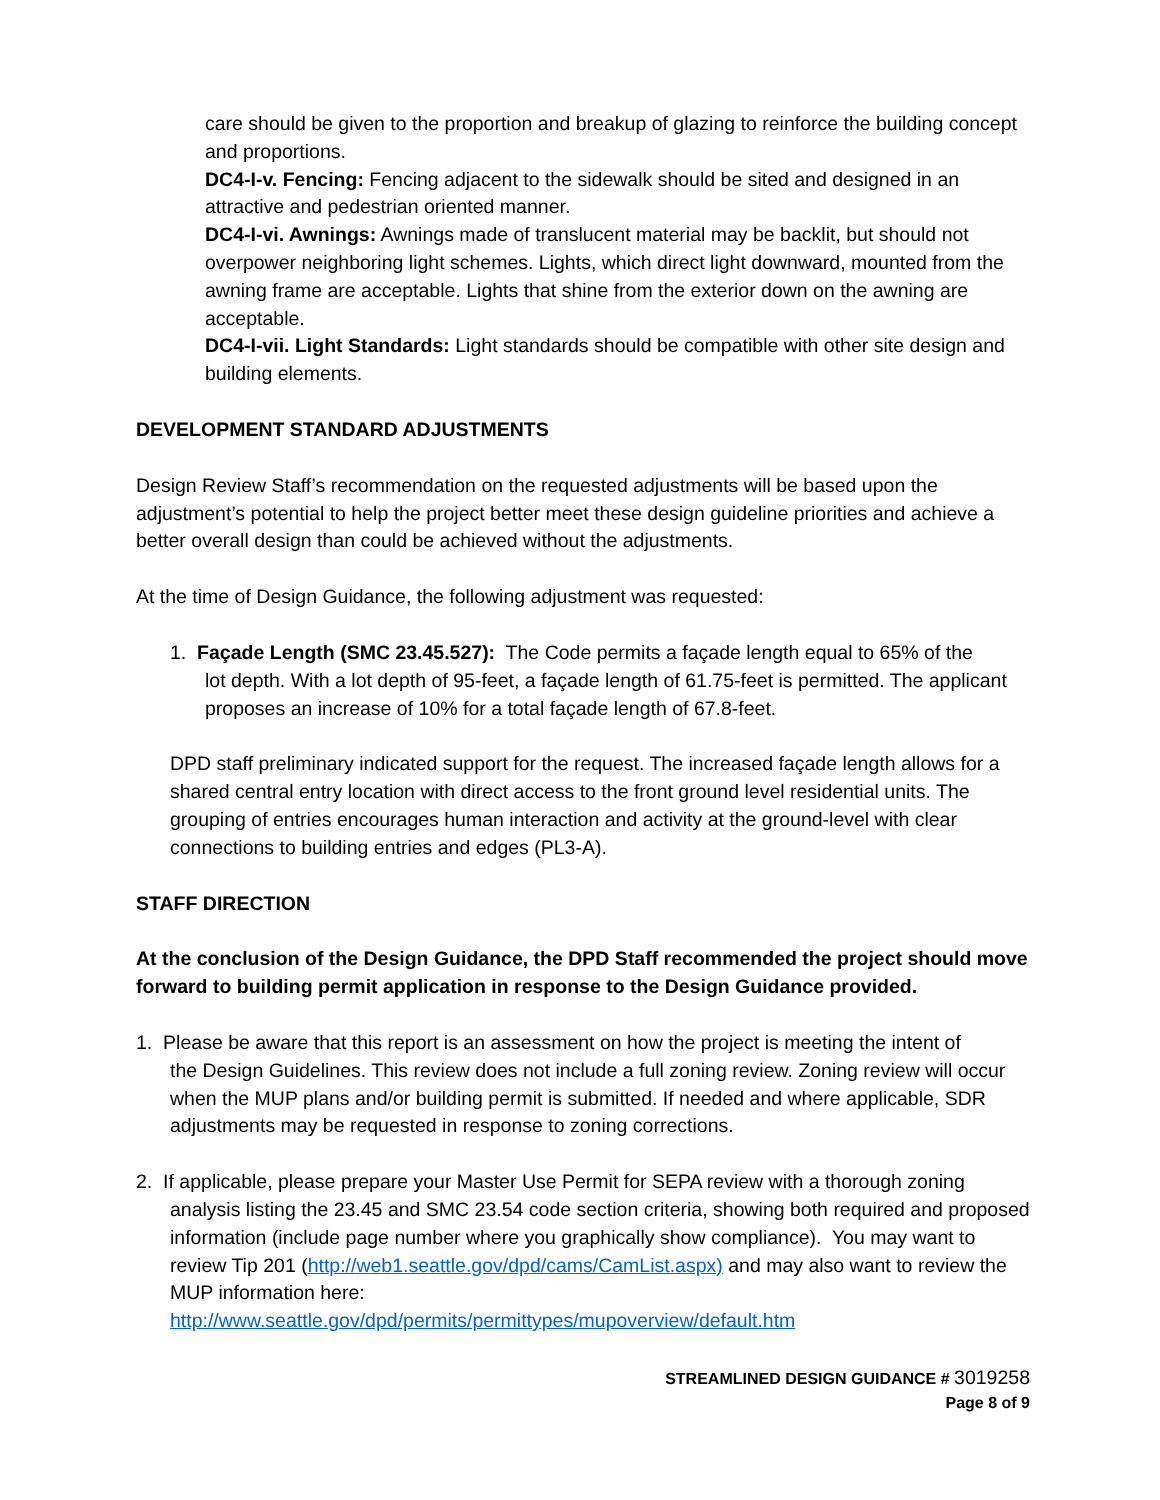care should be given to the proportion and breakup of glazing to reinforce the building concept and proportions.
DC4-I-v. Fencing: Fencing adjacent to the sidewalk should be sited and designed in an attractive and pedestrian oriented manner.
DC4-I-vi. Awnings: Awnings made of translucent material may be backlit, but should not overpower neighboring light schemes. Lights, which direct light downward, mounted from the awning frame are acceptable. Lights that shine from the exterior down on the awning are acceptable.
DC4-I-vii. Light Standards: Light standards should be compatible with other site design and building elements.
DEVELOPMENT STANDARD ADJUSTMENTS
Design Review Staff’s recommendation on the requested adjustments will be based upon the adjustment’s potential to help the project better meet these design guideline priorities and achieve a better overall design than could be achieved without the adjustments.
At the time of Design Guidance, the following adjustment was requested:
1. Façade Length (SMC 23.45.527): The Code permits a façade length equal to 65% of the
lot depth. With a lot depth of 95-feet, a façade length of 61.75-feet is permitted. The applicant proposes an increase of 10% for a total façade length of 67.8-feet.
DPD staff preliminary indicated support for the request. The increased façade length allows for a shared central entry location with direct access to the front ground level residential units. The grouping of entries encourages human interaction and activity at the ground-level with clear connections to building entries and edges (PL3-A).
STAFF DIRECTION
At the conclusion of the Design Guidance, the DPD Staff recommended the project should move forward to building permit application in response to the Design Guidance provided.
1. Please be aware that this report is an assessment on how the project is meeting the intent of
the Design Guidelines. This review does not include a full zoning review. Zoning review will occur when the MUP plans and/or building permit is submitted. If needed and where applicable, SDR adjustments may be requested in response to zoning corrections.
2. If applicable, please prepare your Master Use Permit for SEPA review with a thorough zoning
analysis listing the 23.45 and SMC 23.54 code section criteria, showing both required and proposed information (include page number where you graphically show compliance). You may want to review Tip 201 (http://web1.seattle.gov/dpd/cams/CamList.aspx) and may also want to review the MUP information here:
http://www.seattle.gov/dpd/permits/permittypes/mupoverview/default.htm
STREAMLINED DESIGN GUIDANCE # 3019258
Page 8 of 9